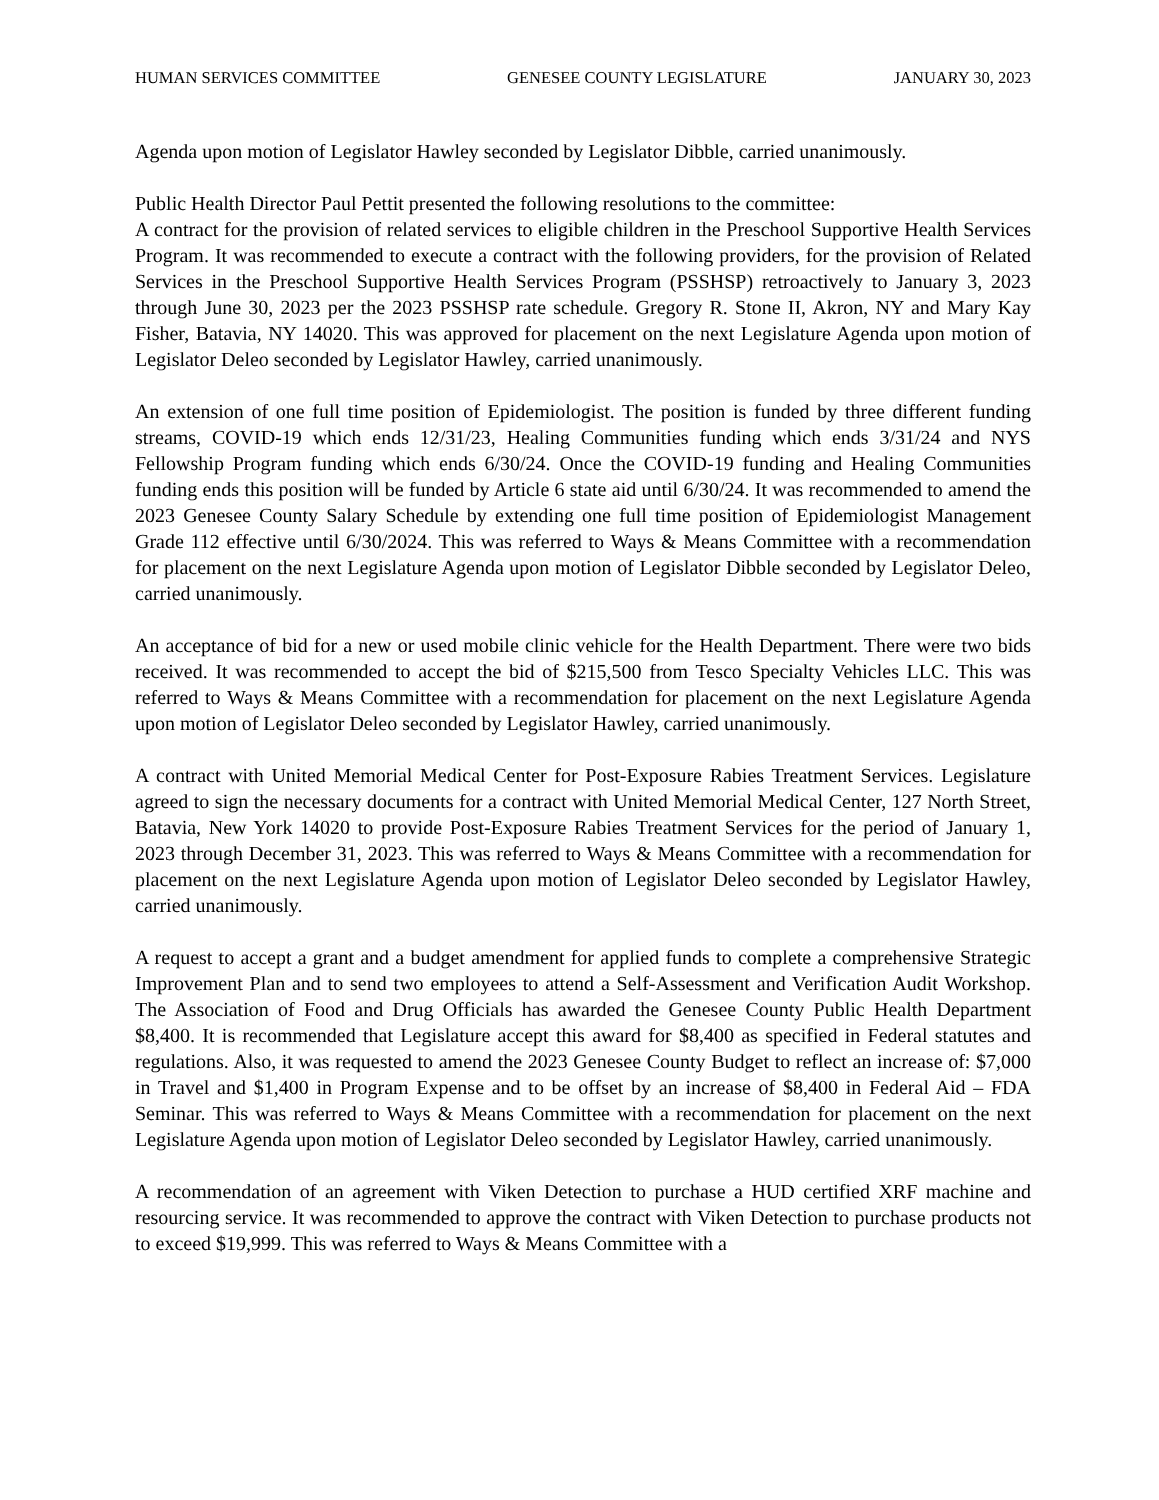HUMAN SERVICES COMMITTEE GENESEE COUNTY LEGISLATURE JANUARY 30, 2023
Agenda upon motion of Legislator Hawley seconded by Legislator Dibble, carried unanimously.
Public Health Director Paul Pettit presented the following resolutions to the committee:
A contract for the provision of related services to eligible children in the Preschool Supportive Health Services Program. It was recommended to execute a contract with the following providers, for the provision of Related Services in the Preschool Supportive Health Services Program (PSSHSP) retroactively to January 3, 2023 through June 30, 2023 per the 2023 PSSHSP rate schedule. Gregory R. Stone II, Akron, NY and Mary Kay Fisher, Batavia, NY 14020. This was approved for placement on the next Legislature Agenda upon motion of Legislator Deleo seconded by Legislator Hawley, carried unanimously.
An extension of one full time position of Epidemiologist. The position is funded by three different funding streams, COVID-19 which ends 12/31/23, Healing Communities funding which ends 3/31/24 and NYS Fellowship Program funding which ends 6/30/24. Once the COVID-19 funding and Healing Communities funding ends this position will be funded by Article 6 state aid until 6/30/24. It was recommended to amend the 2023 Genesee County Salary Schedule by extending one full time position of Epidemiologist Management Grade 112 effective until 6/30/2024. This was referred to Ways & Means Committee with a recommendation for placement on the next Legislature Agenda upon motion of Legislator Dibble seconded by Legislator Deleo, carried unanimously.
An acceptance of bid for a new or used mobile clinic vehicle for the Health Department. There were two bids received. It was recommended to accept the bid of $215,500 from Tesco Specialty Vehicles LLC. This was referred to Ways & Means Committee with a recommendation for placement on the next Legislature Agenda upon motion of Legislator Deleo seconded by Legislator Hawley, carried unanimously.
A contract with United Memorial Medical Center for Post-Exposure Rabies Treatment Services. Legislature agreed to sign the necessary documents for a contract with United Memorial Medical Center, 127 North Street, Batavia, New York 14020 to provide Post-Exposure Rabies Treatment Services for the period of January 1, 2023 through December 31, 2023. This was referred to Ways & Means Committee with a recommendation for placement on the next Legislature Agenda upon motion of Legislator Deleo seconded by Legislator Hawley, carried unanimously.
A request to accept a grant and a budget amendment for applied funds to complete a comprehensive Strategic Improvement Plan and to send two employees to attend a Self-Assessment and Verification Audit Workshop. The Association of Food and Drug Officials has awarded the Genesee County Public Health Department $8,400. It is recommended that Legislature accept this award for $8,400 as specified in Federal statutes and regulations. Also, it was requested to amend the 2023 Genesee County Budget to reflect an increase of: $7,000 in Travel and $1,400 in Program Expense and to be offset by an increase of $8,400 in Federal Aid – FDA Seminar. This was referred to Ways & Means Committee with a recommendation for placement on the next Legislature Agenda upon motion of Legislator Deleo seconded by Legislator Hawley, carried unanimously.
A recommendation of an agreement with Viken Detection to purchase a HUD certified XRF machine and resourcing service. It was recommended to approve the contract with Viken Detection to purchase products not to exceed $19,999. This was referred to Ways & Means Committee with a